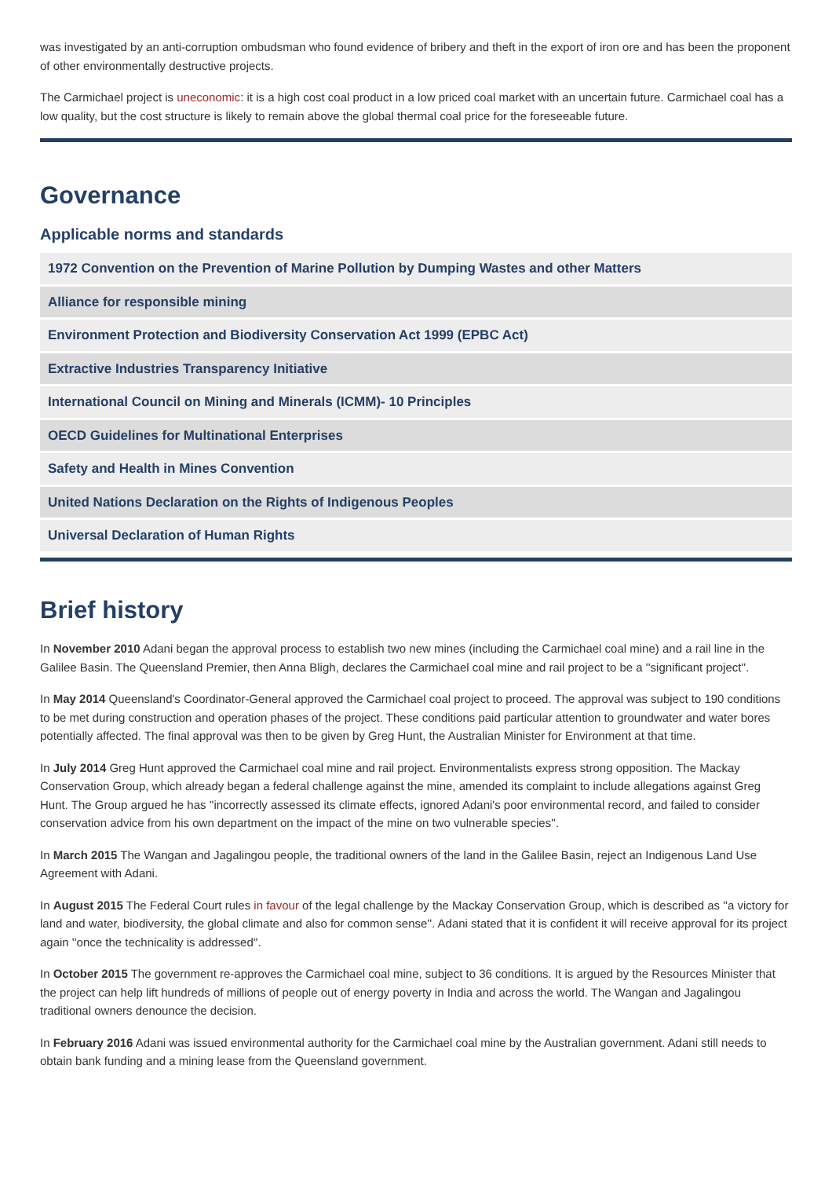was investigated by an anti-corruption ombudsman who found evidence of bribery and theft in the export of iron ore and has been the proponent of other environmentally destructive projects.
The Carmichael project is uneconomic: it is a high cost coal product in a low priced coal market with an uncertain future. Carmichael coal has a low quality, but the cost structure is likely to remain above the global thermal coal price for the foreseeable future.
Governance
Applicable norms and standards
1972 Convention on the Prevention of Marine Pollution by Dumping Wastes and other Matters
Alliance for responsible mining
Environment Protection and Biodiversity Conservation Act 1999 (EPBC Act)
Extractive Industries Transparency Initiative
International Council on Mining and Minerals (ICMM)- 10 Principles
OECD Guidelines for Multinational Enterprises
Safety and Health in Mines Convention
United Nations Declaration on the Rights of Indigenous Peoples
Universal Declaration of Human Rights
Brief history
In November 2010 Adani began the approval process to establish two new mines (including the Carmichael coal mine) and a rail line in the Galilee Basin. The Queensland Premier, then Anna Bligh, declares the Carmichael coal mine and rail project to be a ''significant project''.
In May 2014 Queensland's Coordinator-General approved the Carmichael coal project to proceed. The approval was subject to 190 conditions to be met during construction and operation phases of the project. These conditions paid particular attention to groundwater and water bores potentially affected. The final approval was then to be given by Greg Hunt, the Australian Minister for Environment at that time.
In July 2014 Greg Hunt approved the Carmichael coal mine and rail project. Environmentalists express strong opposition. The Mackay Conservation Group, which already began a federal challenge against the mine, amended its complaint to include allegations against Greg Hunt. The Group argued he has ''incorrectly assessed its climate effects, ignored Adani's poor environmental record, and failed to consider conservation advice from his own department on the impact of the mine on two vulnerable species''.
In March 2015 The Wangan and Jagalingou people, the traditional owners of the land in the Galilee Basin, reject an Indigenous Land Use Agreement with Adani.
In August 2015 The Federal Court rules in favour of the legal challenge by the Mackay Conservation Group, which is described as ''a victory for land and water, biodiversity, the global climate and also for common sense''. Adani stated that it is confident it will receive approval for its project again ''once the technicality is addressed''.
In October 2015 The government re-approves the Carmichael coal mine, subject to 36 conditions. It is argued by the Resources Minister that the project can help lift hundreds of millions of people out of energy poverty in India and across the world. The Wangan and Jagalingou traditional owners denounce the decision.
In February 2016 Adani was issued environmental authority for the Carmichael coal mine by the Australian government. Adani still needs to obtain bank funding and a mining lease from the Queensland government.